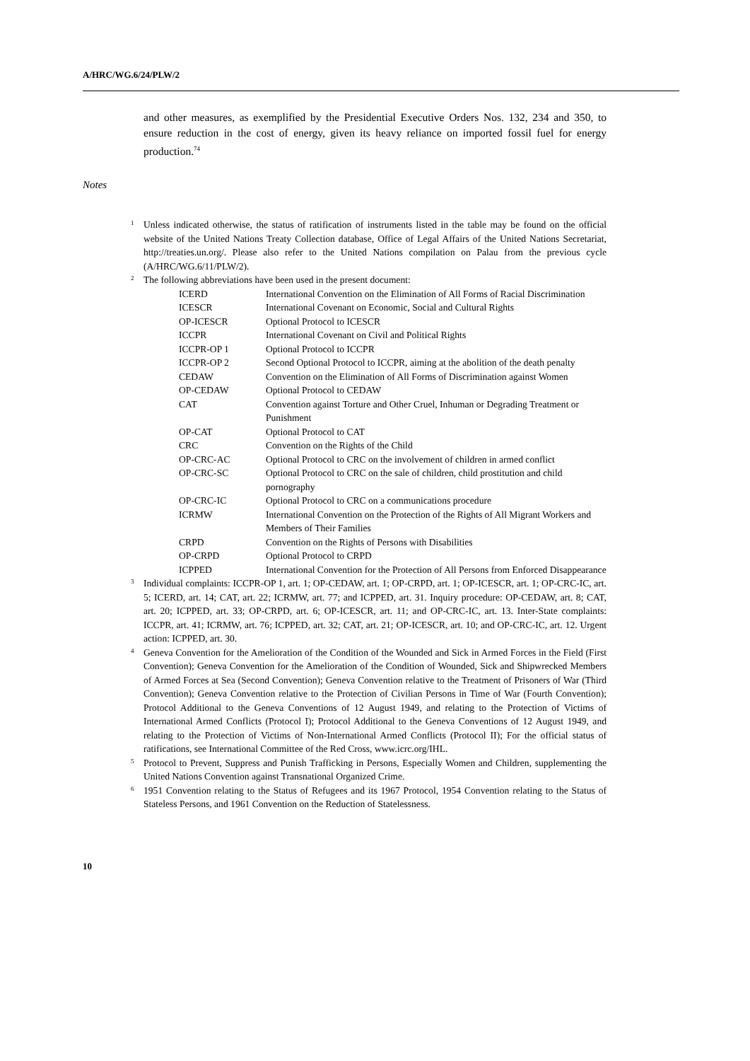A/HRC/WG.6/24/PLW/2
and other measures, as exemplified by the Presidential Executive Orders Nos. 132, 234 and 350, to ensure reduction in the cost of energy, given its heavy reliance on imported fossil fuel for energy production.<sup>74</sup>
Notes
<sup>1</sup> Unless indicated otherwise, the status of ratification of instruments listed in the table may be found on the official website of the United Nations Treaty Collection database, Office of Legal Affairs of the United Nations Secretariat, http://treaties.un.org/. Please also refer to the United Nations compilation on Palau from the previous cycle (A/HRC/WG.6/11/PLW/2).
<sup>2</sup> The following abbreviations have been used in the present document:
| ICERD | International Convention on the Elimination of All Forms of Racial Discrimination |
| ICESCR | International Covenant on Economic, Social and Cultural Rights |
| OP-ICESCR | Optional Protocol to ICESCR |
| ICCPR | International Covenant on Civil and Political Rights |
| ICCPR-OP 1 | Optional Protocol to ICCPR |
| ICCPR-OP 2 | Second Optional Protocol to ICCPR, aiming at the abolition of the death penalty |
| CEDAW | Convention on the Elimination of All Forms of Discrimination against Women |
| OP-CEDAW | Optional Protocol to CEDAW |
| CAT | Convention against Torture and Other Cruel, Inhuman or Degrading Treatment or Punishment |
| OP-CAT | Optional Protocol to CAT |
| CRC | Convention on the Rights of the Child |
| OP-CRC-AC | Optional Protocol to CRC on the involvement of children in armed conflict |
| OP-CRC-SC | Optional Protocol to CRC on the sale of children, child prostitution and child pornography |
| OP-CRC-IC | Optional Protocol to CRC on a communications procedure |
| ICRMW | International Convention on the Protection of the Rights of All Migrant Workers and Members of Their Families |
| CRPD | Convention on the Rights of Persons with Disabilities |
| OP-CRPD | Optional Protocol to CRPD |
| ICPPED | International Convention for the Protection of All Persons from Enforced Disappearance |
<sup>3</sup> Individual complaints: ICCPR-OP 1, art. 1; OP-CEDAW, art. 1; OP-CRPD, art. 1; OP-ICESCR, art. 1; OP-CRC-IC, art. 5; ICERD, art. 14; CAT, art. 22; ICRMW, art. 77; and ICPPED, art. 31. Inquiry procedure: OP-CEDAW, art. 8; CAT, art. 20; ICPPED, art. 33; OP-CRPD, art. 6; OP-ICESCR, art. 11; and OP-CRC-IC, art. 13. Inter-State complaints: ICCPR, art. 41; ICRMW, art. 76; ICPPED, art. 32; CAT, art. 21; OP-ICESCR, art. 10; and OP-CRC-IC, art. 12. Urgent action: ICPPED, art. 30.
<sup>4</sup> Geneva Convention for the Amelioration of the Condition of the Wounded and Sick in Armed Forces in the Field (First Convention); Geneva Convention for the Amelioration of the Condition of Wounded, Sick and Shipwrecked Members of Armed Forces at Sea (Second Convention); Geneva Convention relative to the Treatment of Prisoners of War (Third Convention); Geneva Convention relative to the Protection of Civilian Persons in Time of War (Fourth Convention); Protocol Additional to the Geneva Conventions of 12 August 1949, and relating to the Protection of Victims of International Armed Conflicts (Protocol I); Protocol Additional to the Geneva Conventions of 12 August 1949, and relating to the Protection of Victims of Non-International Armed Conflicts (Protocol II); For the official status of ratifications, see International Committee of the Red Cross, www.icrc.org/IHL.
<sup>5</sup> Protocol to Prevent, Suppress and Punish Trafficking in Persons, Especially Women and Children, supplementing the United Nations Convention against Transnational Organized Crime.
<sup>6</sup> 1951 Convention relating to the Status of Refugees and its 1967 Protocol, 1954 Convention relating to the Status of Stateless Persons, and 1961 Convention on the Reduction of Statelessness.
10